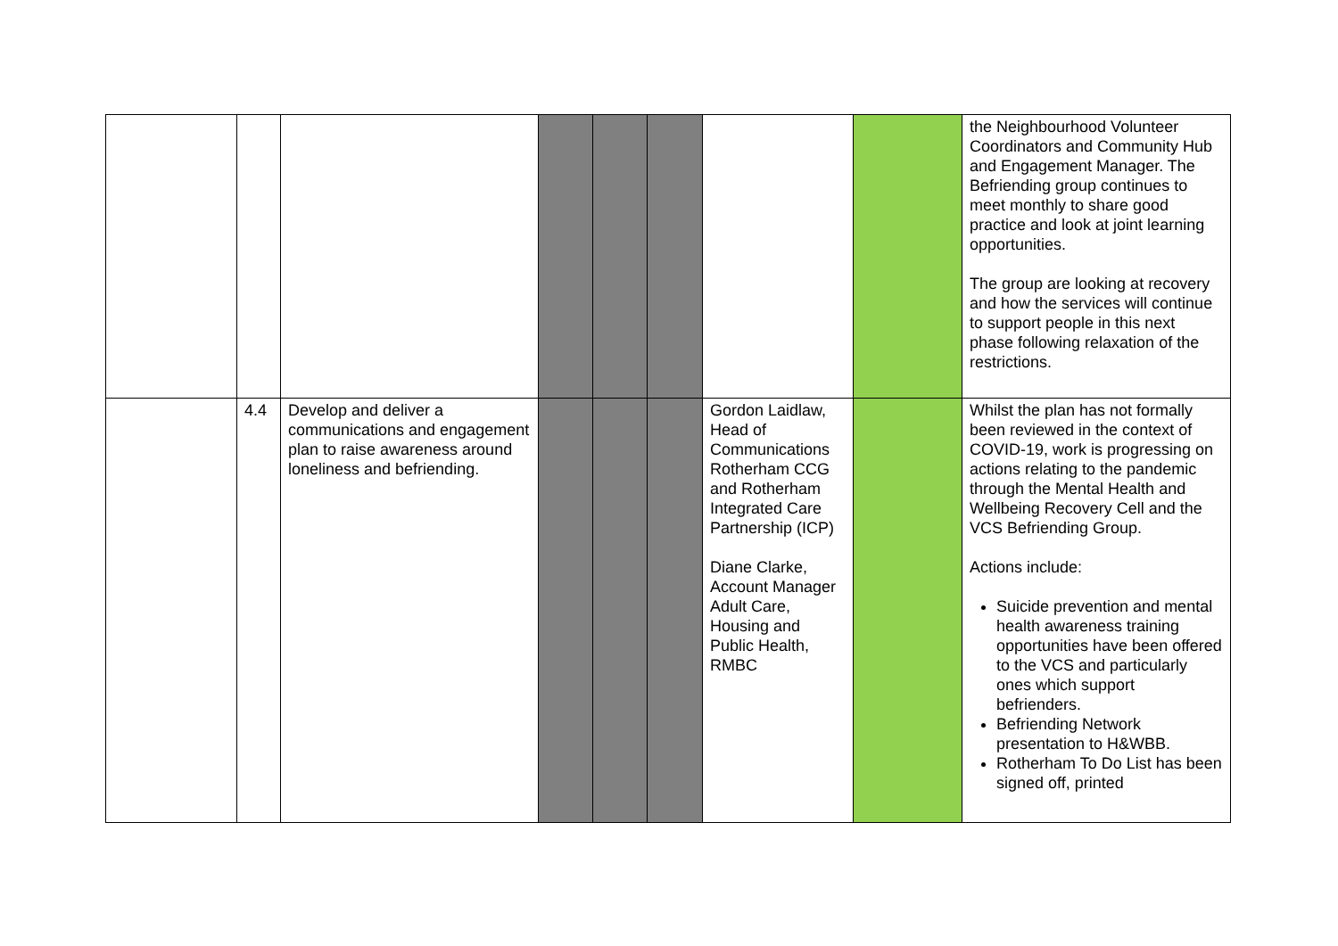| | | | | | | | | the Neighbourhood Volunteer Coordinators and Community Hub and Engagement Manager. The Befriending group continues to meet monthly to share good practice and look at joint learning opportunities. The group are looking at recovery and how the services will continue to support people in this next phase following relaxation of the restrictions. |
| | 4.4 | Develop and deliver a communications and engagement plan to raise awareness around loneliness and befriending. | | | | Gordon Laidlaw, Head of Communications Rotherham CCG and Rotherham Integrated Care Partnership (ICP) Diane Clarke, Account Manager Adult Care, Housing and Public Health, RMBC | | Whilst the plan has not formally been reviewed in the context of COVID-19, work is progressing on actions relating to the pandemic through the Mental Health and Wellbeing Recovery Cell and the VCS Befriending Group. Actions include: Suicide prevention and mental health awareness training opportunities have been offered to the VCS and particularly ones which support befrienders. Befriending Network presentation to H&WBB. Rotherham To Do List has been signed off, printed |